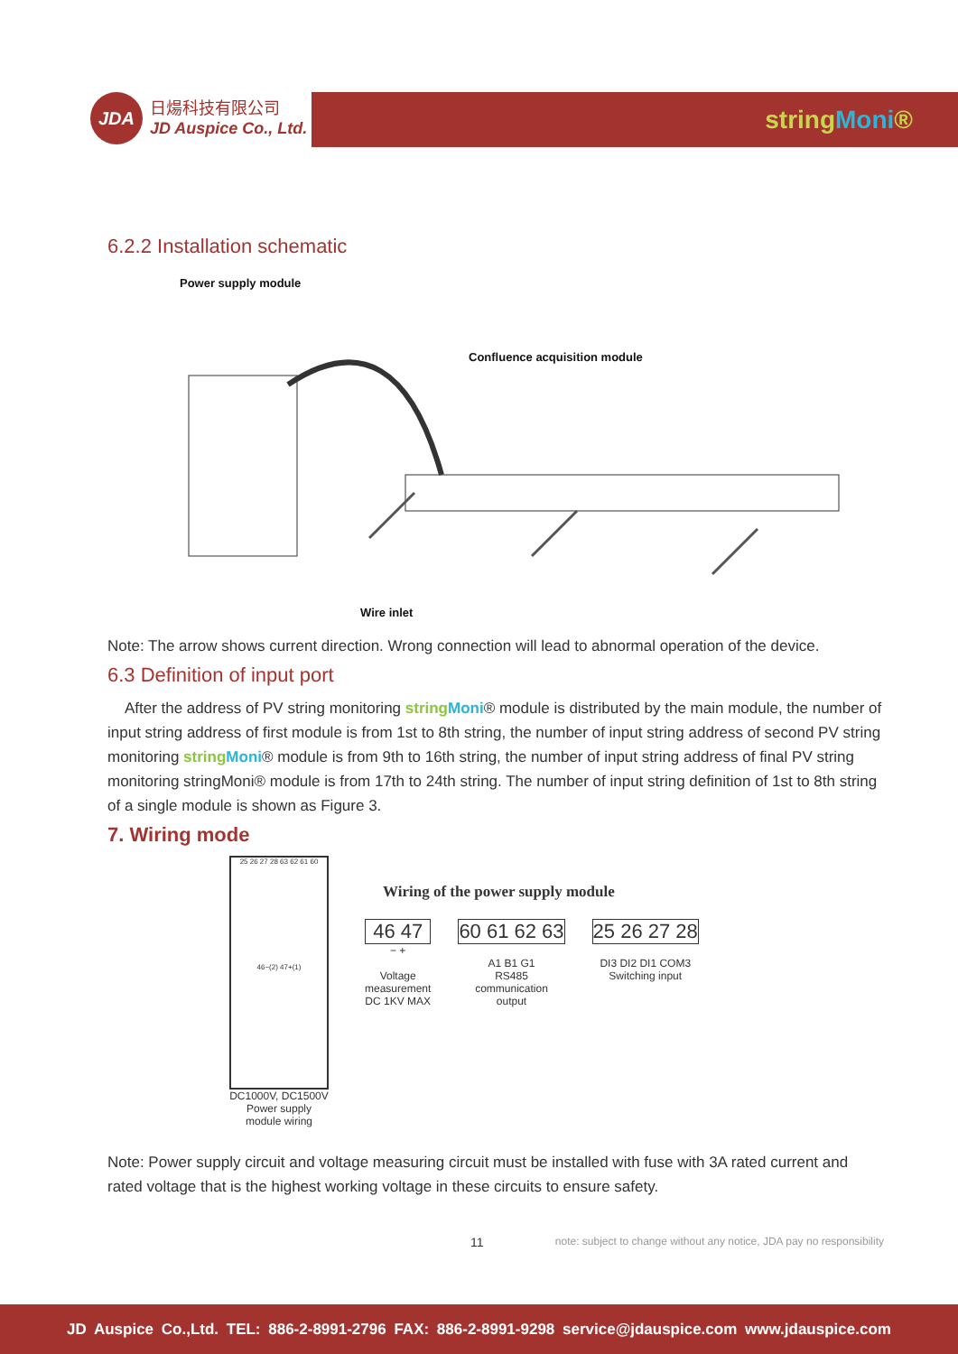JDA
日煬科技有限公司
JD Auspice Co., Ltd.
stringMoni®
6.2.2 Installation schematic
Power supply module
Confluence acquisition module
Wire inlet
Note: The arrow shows current direction. Wrong connection will lead to abnormal operation of the device.
6.3 Definition of input port
After the address of PV string monitoring string Moni® module is distributed by the main module, the number of input string address of first module is from 1st to 8th string, the number of input string address of second PV string monitoring string Moni® module is from 9th to 16th string, the number of input string address of final PV string monitoring stringMoni® module is from 17th to 24th string. The number of input string definition of 1st to 8th string of a single module is shown as Figure 3.
7. Wiring mode
25 26 27 28 63 62 61 60
46−(2) 47+(1)
DC1000V, DC1500V
Power supply
module wiring
Wiring of the power supply module
46 47
− +
Voltage
measurement
DC 1KV MAX
60 61 62 63
A1 B1 G1
RS485
communication
output
25 26 27 28
DI3 DI2 DI1 COM3
Switching input
Note: Power supply circuit and voltage measuring circuit must be installed with fuse with 3A rated current and rated voltage that is the highest working voltage in these circuits to ensure safety.
11 note: subject to change without any notice, JDA pay no responsibility
JD Auspice Co.,Ltd. TEL: 886-2-8991-2796 FAX: 886-2-8991-9298 service@jdauspice.com www.jdauspice.com